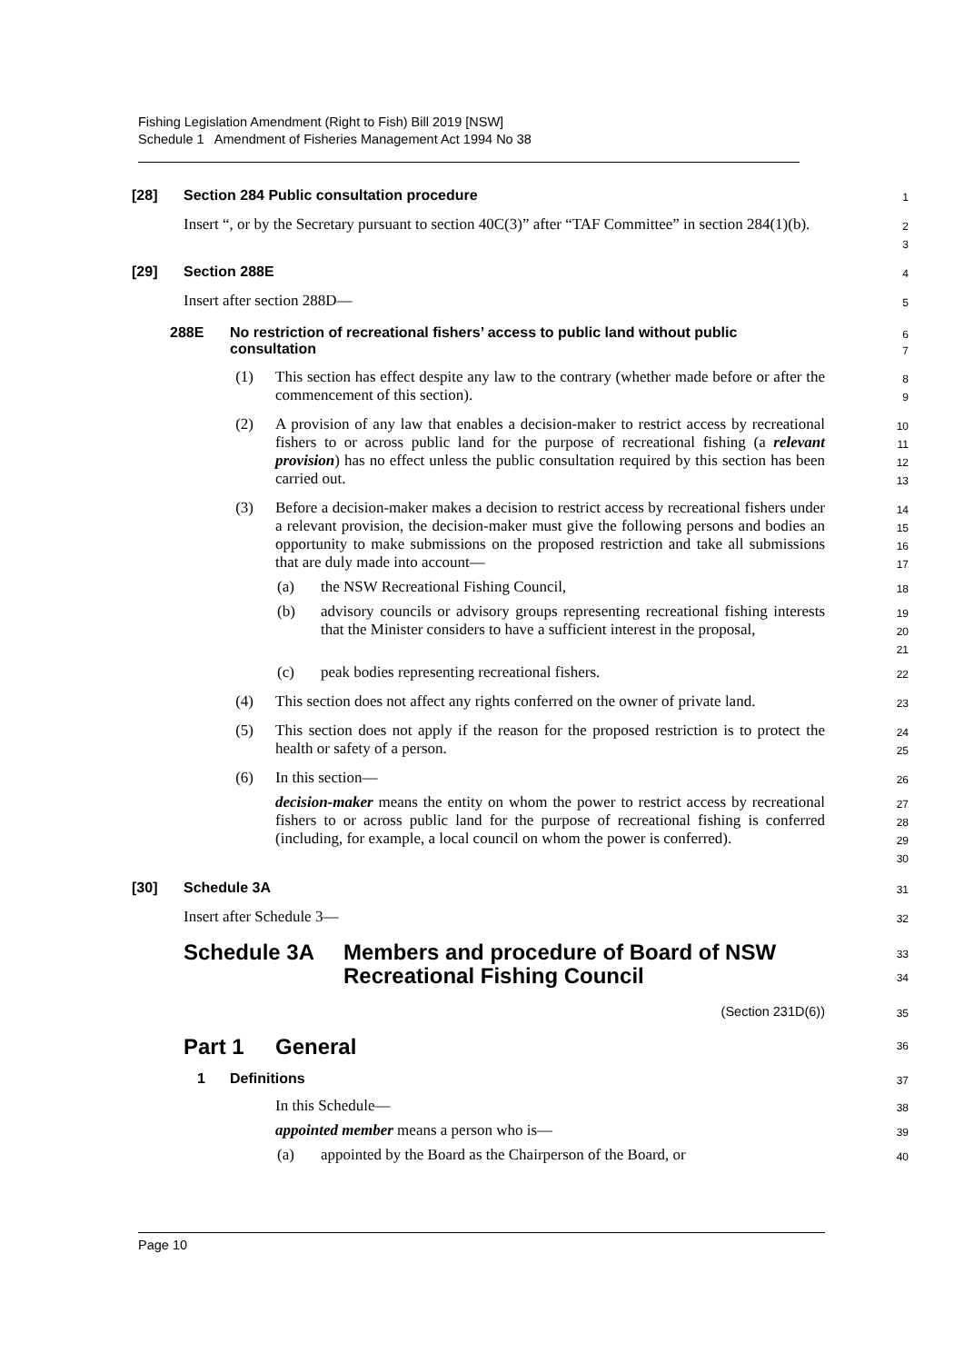Fishing Legislation Amendment (Right to Fish) Bill 2019 [NSW]
Schedule 1 Amendment of Fisheries Management Act 1994 No 38
[28] Section 284 Public consultation procedure
1
Insert “, or by the Secretary pursuant to section 40C(3)” after “TAF Committee” in section 284(1)(b).
2
3
[29] Section 288E
4
Insert after section 288D—
5
288E No restriction of recreational fishers’ access to public land without public consultation
6
7
(1) This section has effect despite any law to the contrary (whether made before or after the commencement of this section).
8
9
(2) A provision of any law that enables a decision-maker to restrict access by recreational fishers to or across public land for the purpose of recreational fishing (a relevant provision) has no effect unless the public consultation required by this section has been carried out.
10
11
12
13
(3) Before a decision-maker makes a decision to restrict access by recreational fishers under a relevant provision, the decision-maker must give the following persons and bodies an opportunity to make submissions on the proposed restriction and take all submissions that are duly made into account—
14
15
16
17
(a) the NSW Recreational Fishing Council,
18
(b) advisory councils or advisory groups representing recreational fishing interests that the Minister considers to have a sufficient interest in the proposal,
19
20
21
(c) peak bodies representing recreational fishers.
22
(4) This section does not affect any rights conferred on the owner of private land.
23
(5) This section does not apply if the reason for the proposed restriction is to protect the health or safety of a person.
24
25
(6) In this section—
26
decision-maker means the entity on whom the power to restrict access by recreational fishers to or across public land for the purpose of recreational fishing is conferred (including, for example, a local council on whom the power is conferred).
27
28
29
30
[30] Schedule 3A
31
Insert after Schedule 3—
32
Schedule 3A Members and procedure of Board of NSW
Recreational Fishing Council
33
34
(Section 231D(6))
35
Part 1 General
36
1 Definitions
37
In this Schedule—
38
appointed member means a person who is—
39
(a) appointed by the Board as the Chairperson of the Board, or
40
Page 10